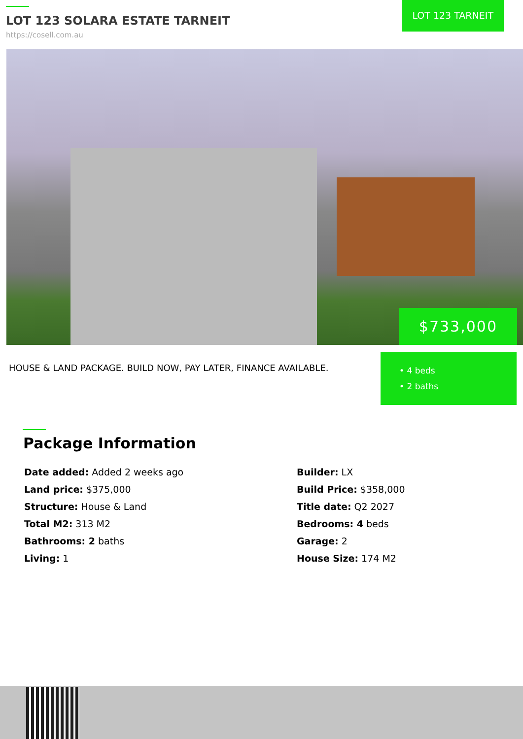LOT 123 SOLARA ESTATE TARNEIT
https://cosell.com.au
LOT 123 TARNEIT
$733,000
HOUSE & LAND PACKAGE. BUILD NOW, PAY LATER, FINANCE AVAILABLE.
• 4 beds
• 2 baths
Package Information
Date added: Added 2 weeks ago
Builder: LX
Land price: $375,000
Build Price: $358,000
Structure: House & Land
Title date: Q2 2027
Total M2: 313 M2
Bedrooms: 4 beds
Bathrooms: 2 baths
Garage: 2
Living: 1
House Size: 174 M2